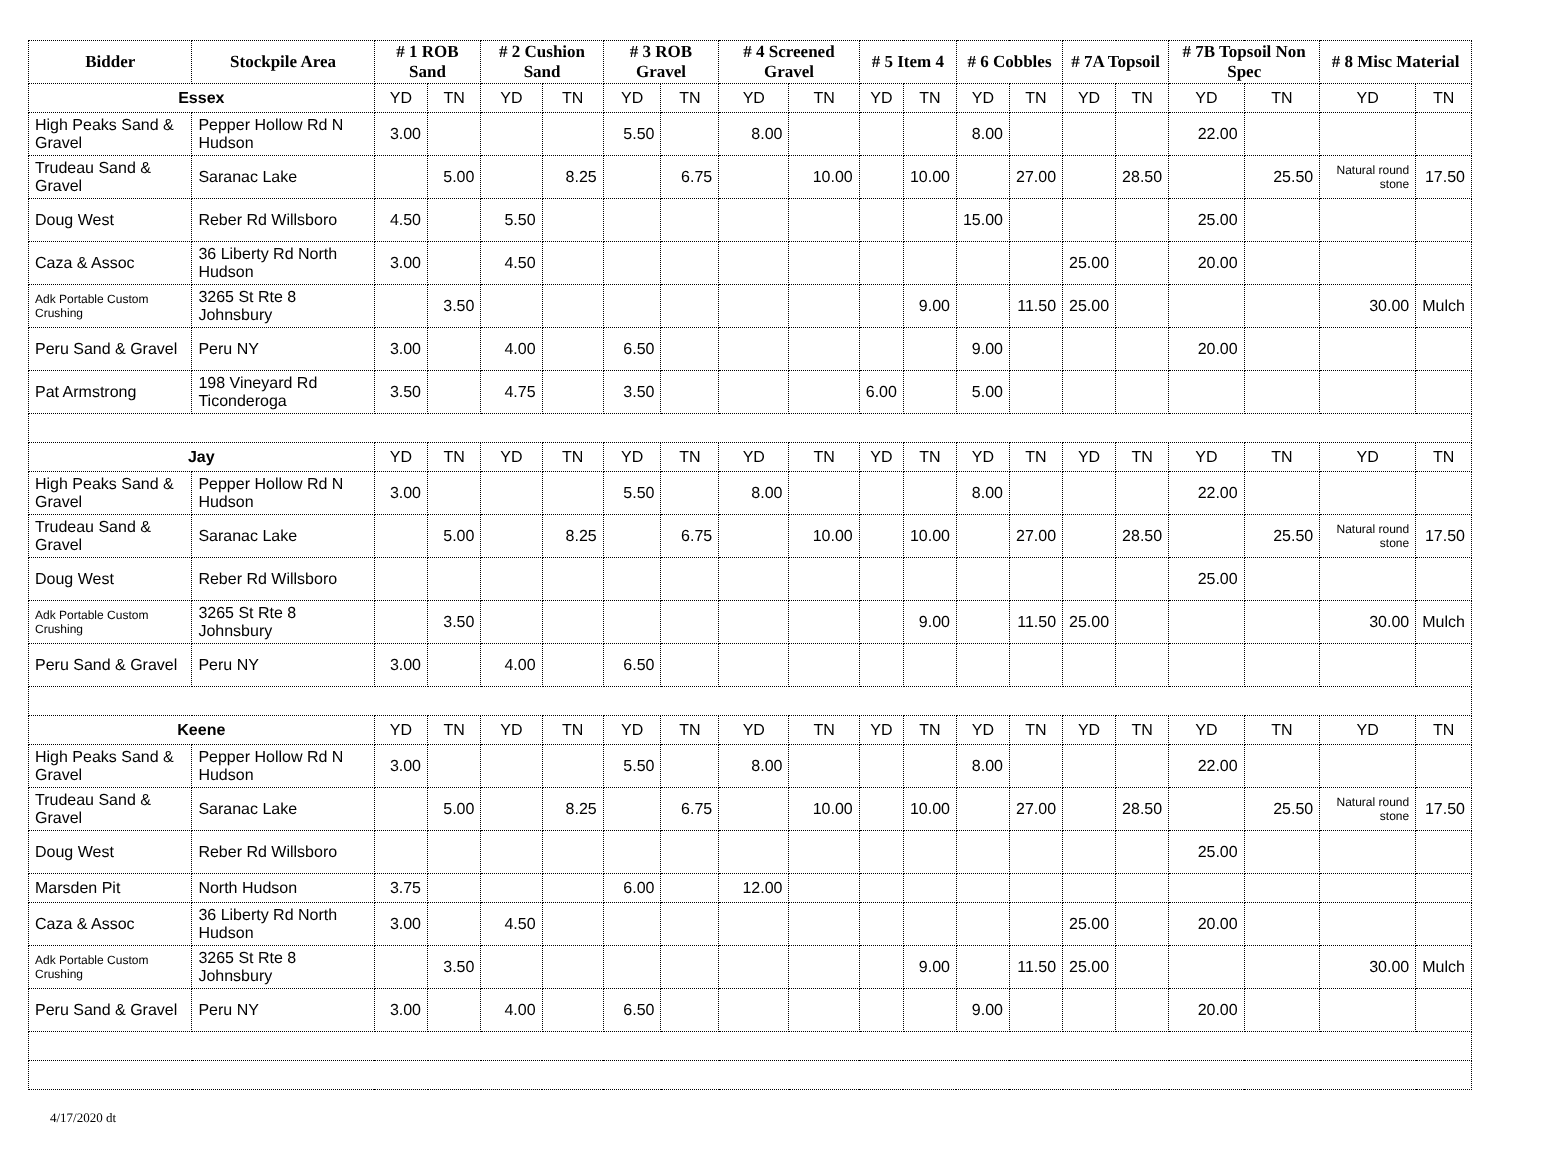| Bidder | Stockpile Area | # 1 ROB Sand | | # 2 Cushion Sand | | # 3 ROB Gravel | | # 4 Screened Gravel | | # 5 Item 4 | | # 6 Cobbles | | # 7A Topsoil | | # 7B Topsoil Non Spec | | # 8 Misc Material | |
| --- | --- | --- | --- | --- | --- | --- | --- | --- | --- | --- | --- | --- | --- | --- | --- | --- | --- | --- | --- |
| Essex | | YD | TN | YD | TN | YD | TN | YD | TN | YD | TN | YD | TN | YD | TN | YD | TN | YD | TN |
| High Peaks Sand & Gravel | Pepper Hollow Rd N Hudson | 3.00 | | | | 5.50 | | 8.00 | | | | 8.00 | | | | 22.00 | | | |
| Trudeau Sand & Gravel | Saranac Lake | | 5.00 | | 8.25 | | 6.75 | | 10.00 | | 10.00 | | 27.00 | | 28.50 | | 25.50 | Natural round stone | 17.50 |
| Doug West | Reber Rd Willsboro | 4.50 | | 5.50 | | | | | | | | 15.00 | | | | 25.00 | | | |
| Caza & Assoc | 36 Liberty Rd North Hudson | 3.00 | | 4.50 | | | | | | | | | | 25.00 | | 20.00 | | | |
| Adk Portable Custom Crushing | 3265 St Rte 8 Johnsbury | | 3.50 | | | | | | | | 9.00 | | 11.50 | 25.00 | | | | 30.00 | Mulch |
| Peru Sand & Gravel | Peru NY | 3.00 | | 4.00 | | 6.50 | | | | | | 9.00 | | | | 20.00 | | | |
| Pat Armstrong | 198 Vineyard Rd Ticonderoga | 3.50 | | 4.75 | | 3.50 | | | | 6.00 | | 5.00 | | | | | | | |
| Jay | | YD | TN | YD | TN | YD | TN | YD | TN | YD | TN | YD | TN | YD | TN | YD | TN | YD | TN |
| High Peaks Sand & Gravel | Pepper Hollow Rd N Hudson | 3.00 | | | | 5.50 | | 8.00 | | | | 8.00 | | | | 22.00 | | | |
| Trudeau Sand & Gravel | Saranac Lake | | 5.00 | | 8.25 | | 6.75 | | 10.00 | | 10.00 | | 27.00 | | 28.50 | | 25.50 | Natural round stone | 17.50 |
| Doug West | Reber Rd Willsboro | | | | | | | | | | | | | | | 25.00 | | | |
| Adk Portable Custom Crushing | 3265 St Rte 8 Johnsbury | | 3.50 | | | | | | | | 9.00 | | 11.50 | 25.00 | | | | 30.00 | Mulch |
| Peru Sand & Gravel | Peru NY | 3.00 | | 4.00 | | 6.50 | | | | | | | | | | | | | |
| Keene | | YD | TN | YD | TN | YD | TN | YD | TN | YD | TN | YD | TN | YD | TN | YD | TN | YD | TN |
| High Peaks Sand & Gravel | Pepper Hollow Rd N Hudson | 3.00 | | | | 5.50 | | 8.00 | | | | 8.00 | | | | 22.00 | | | |
| Trudeau Sand & Gravel | Saranac Lake | | 5.00 | | 8.25 | | 6.75 | | 10.00 | | 10.00 | | 27.00 | | 28.50 | | 25.50 | Natural round stone | 17.50 |
| Doug West | Reber Rd Willsboro | | | | | | | | | | | | | | | 25.00 | | | |
| Marsden Pit | North Hudson | 3.75 | | | | 6.00 | | 12.00 | | | | | | | | | | | |
| Caza & Assoc | 36 Liberty Rd North Hudson | 3.00 | | 4.50 | | | | | | | | | | 25.00 | | 20.00 | | | |
| Adk Portable Custom Crushing | 3265 St Rte 8 Johnsbury | | 3.50 | | | | | | | | 9.00 | | 11.50 | 25.00 | | | | 30.00 | Mulch |
| Peru Sand & Gravel | Peru NY | 3.00 | | 4.00 | | 6.50 | | | | | | 9.00 | | | | 20.00 | | | |
4/17/2020 dt